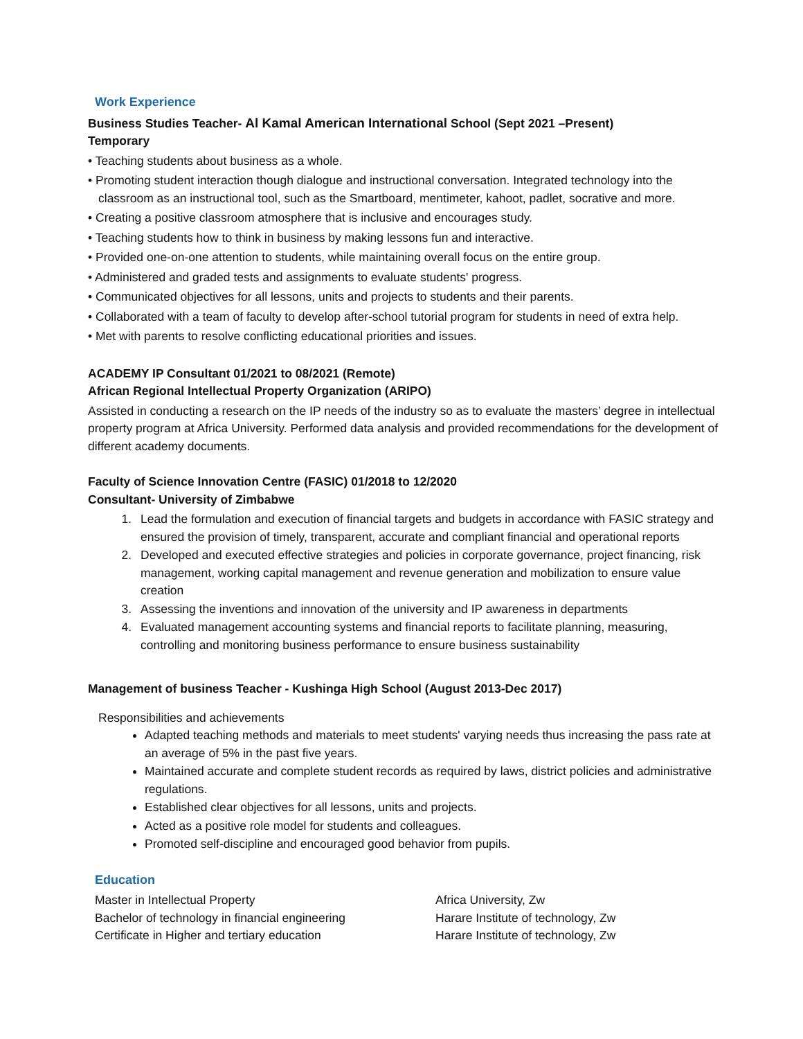Work Experience
Business Studies Teacher- Al Kamal American International School (Sept 2021 –Present)
Temporary
• Teaching students about business as a whole.
• Promoting student interaction though dialogue and instructional conversation. Integrated technology into the classroom as an instructional tool, such as the Smartboard, mentimeter, kahoot, padlet, socrative and more.
• Creating a positive classroom atmosphere that is inclusive and encourages study.
• Teaching students how to think in business by making lessons fun and interactive.
• Provided one-on-one attention to students, while maintaining overall focus on the entire group.
• Administered and graded tests and assignments to evaluate students' progress.
• Communicated objectives for all lessons, units and projects to students and their parents.
• Collaborated with a team of faculty to develop after-school tutorial program for students in need of extra help.
• Met with parents to resolve conflicting educational priorities and issues.
ACADEMY IP Consultant 01/2021 to 08/2021 (Remote)
African Regional Intellectual Property Organization (ARIPO)
Assisted in conducting a research on the IP needs of the industry so as to evaluate the masters’ degree in intellectual property program at Africa University. Performed data analysis and provided recommendations for the development of different academy documents.
Faculty of Science Innovation Centre (FASIC) 01/2018 to 12/2020
Consultant- University of Zimbabwe
1. Lead the formulation and execution of financial targets and budgets in accordance with FASIC strategy and ensured the provision of timely, transparent, accurate and compliant financial and operational reports
2. Developed and executed effective strategies and policies in corporate governance, project financing, risk management, working capital management and revenue generation and mobilization to ensure value creation
3. Assessing the inventions and innovation of the university and IP awareness in departments
4. Evaluated management accounting systems and financial reports to facilitate planning, measuring, controlling and monitoring business performance to ensure business sustainability
Management of business Teacher - Kushinga High School (August 2013-Dec 2017)
Responsibilities and achievements
Adapted teaching methods and materials to meet students' varying needs thus increasing the pass rate at an average of 5% in the past five years.
Maintained accurate and complete student records as required by laws, district policies and administrative regulations.
Established clear objectives for all lessons, units and projects.
Acted as a positive role model for students and colleagues.
Promoted self-discipline and encouraged good behavior from pupils.
Education
Master in Intellectual Property Africa University, Zw
Bachelor of technology in financial engineering Harare Institute of technology, Zw
Certificate in Higher and tertiary education Harare Institute of technology, Zw